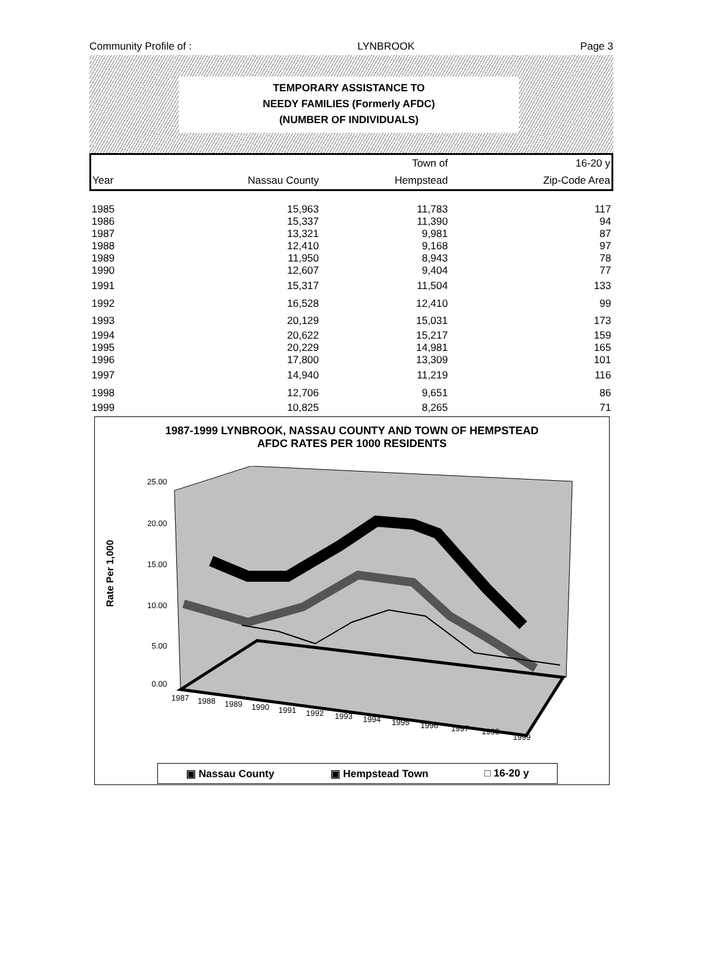Community Profile of : LYNBROOK Page 3
TEMPORARY ASSISTANCE TO
NEEDY FAMILIES (Formerly AFDC)
(NUMBER OF INDIVIDUALS)
| | | Town of | 16-20 y |
| Year | Nassau County | Hempstead | Zip-Code Area |
| 1985 | 15,963 | 11,783 | 117 |
| 1986 | 15,337 | 11,390 | 94 |
| 1987 | 13,321 | 9,981 | 87 |
| 1988 | 12,410 | 9,168 | 97 |
| 1989 | 11,950 | 8,943 | 78 |
| 1990 | 12,607 | 9,404 | 77 |
| 1991 | 15,317 | 11,504 | 133 |
| 1992 | 16,528 | 12,410 | 99 |
| 1993 | 20,129 | 15,031 | 173 |
| 1994 | 20,622 | 15,217 | 159 |
| 1995 | 20,229 | 14,981 | 165 |
| 1996 | 17,800 | 13,309 | 101 |
| 1997 | 14,940 | 11,219 | 116 |
| 1998 | 12,706 | 9,651 | 86 |
| 1999 | 10,825 | 8,265 | 71 |
1987-1999 LYNBROOK, NASSAU COUNTY AND TOWN OF HEMPSTEAD
AFDC RATES PER 1000 RESIDENTS
Rate Per 1,000
25.00
20.00
15.00
10.00
5.00
0.00
1987
1988
1989
1990
1991
1992
1993
1994
1995
1996
1997
1998
1999
▣ Nassau County ▣ Hempstead Town □ 16-20 y